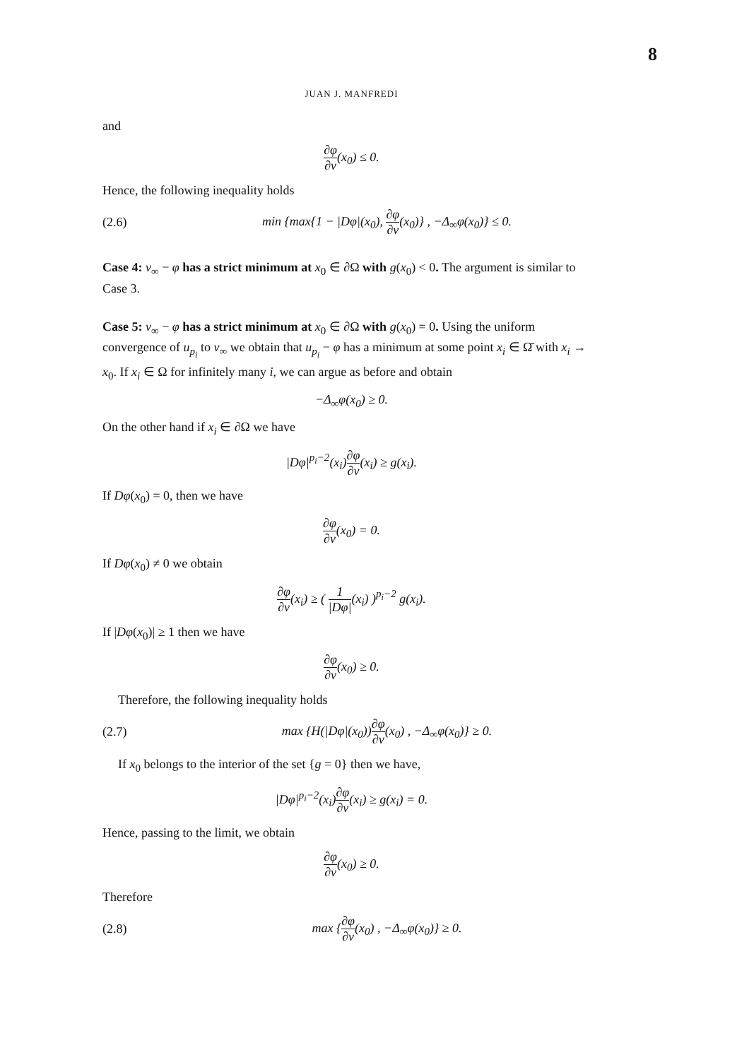8
JUAN J. MANFREDI
and
∂φ ∂ν(x<sub>0</sub>) ≤ 0.
Hence, the following inequality holds
(2.6) min {max{1 − |Dφ|(x<sub>0</sub>), ∂φ ∂ν(x<sub>0</sub>)} , −Δ<sub>∞</sub>φ(x<sub>0</sub>)} ≤ 0.
Case 4: v<sub>∞</sub> − φ has a strict minimum at x<sub>0</sub> ∈ ∂Ω with g(x<sub>0</sub>) < 0. The argument is similar to Case 3.
Case 5: v<sub>∞</sub> − φ has a strict minimum at x<sub>0</sub> ∈ ∂Ω with g(x<sub>0</sub>) = 0. Using the uniform convergence of u<sub>p<sub>i</sub></sub> to v<sub>∞</sub> we obtain that u<sub>p<sub>i</sub></sub> − φ has a minimum at some point x<sub>i</sub> ∈ Ω̄ with x<sub>i</sub> → x<sub>0</sub>. If x<sub>i</sub> ∈ Ω for infinitely many i, we can argue as before and obtain
−Δ<sub>∞</sub>φ(x<sub>0</sub>) ≥ 0.
On the other hand if x<sub>i</sub> ∈ ∂Ω we have
|Dφ|<sup>p<sub>i</sub>−2</sup>(x<sub>i</sub>)∂φ ∂ν(x<sub>i</sub>) ≥ g(x<sub>i</sub>).
If Dφ(x<sub>0</sub>) = 0, then we have
∂φ ∂ν(x<sub>0</sub>) = 0.
If Dφ(x<sub>0</sub>) ≠ 0 we obtain
∂φ ∂ν(x<sub>i</sub>) ≥ ( 1 |Dφ|(x<sub>i</sub>) )<sup>p<sub>i</sub>−2</sup> g(x<sub>i</sub>).
If |Dφ(x<sub>0</sub>)| ≥ 1 then we have
∂φ ∂ν(x<sub>0</sub>) ≥ 0.
Therefore, the following inequality holds
(2.7) max {H(|Dφ|(x<sub>0</sub>))∂φ ∂ν(x<sub>0</sub>) , −Δ<sub>∞</sub>φ(x<sub>0</sub>)} ≥ 0.
If x<sub>0</sub> belongs to the interior of the set {g = 0} then we have,
|Dφ|<sup>p<sub>i</sub>−2</sup>(x<sub>i</sub>)∂φ ∂ν(x<sub>i</sub>) ≥ g(x<sub>i</sub>) = 0.
Hence, passing to the limit, we obtain
∂φ ∂ν(x<sub>0</sub>) ≥ 0.
Therefore
(2.8) max {∂φ ∂ν(x<sub>0</sub>) , −Δ<sub>∞</sub>φ(x<sub>0</sub>)} ≥ 0.